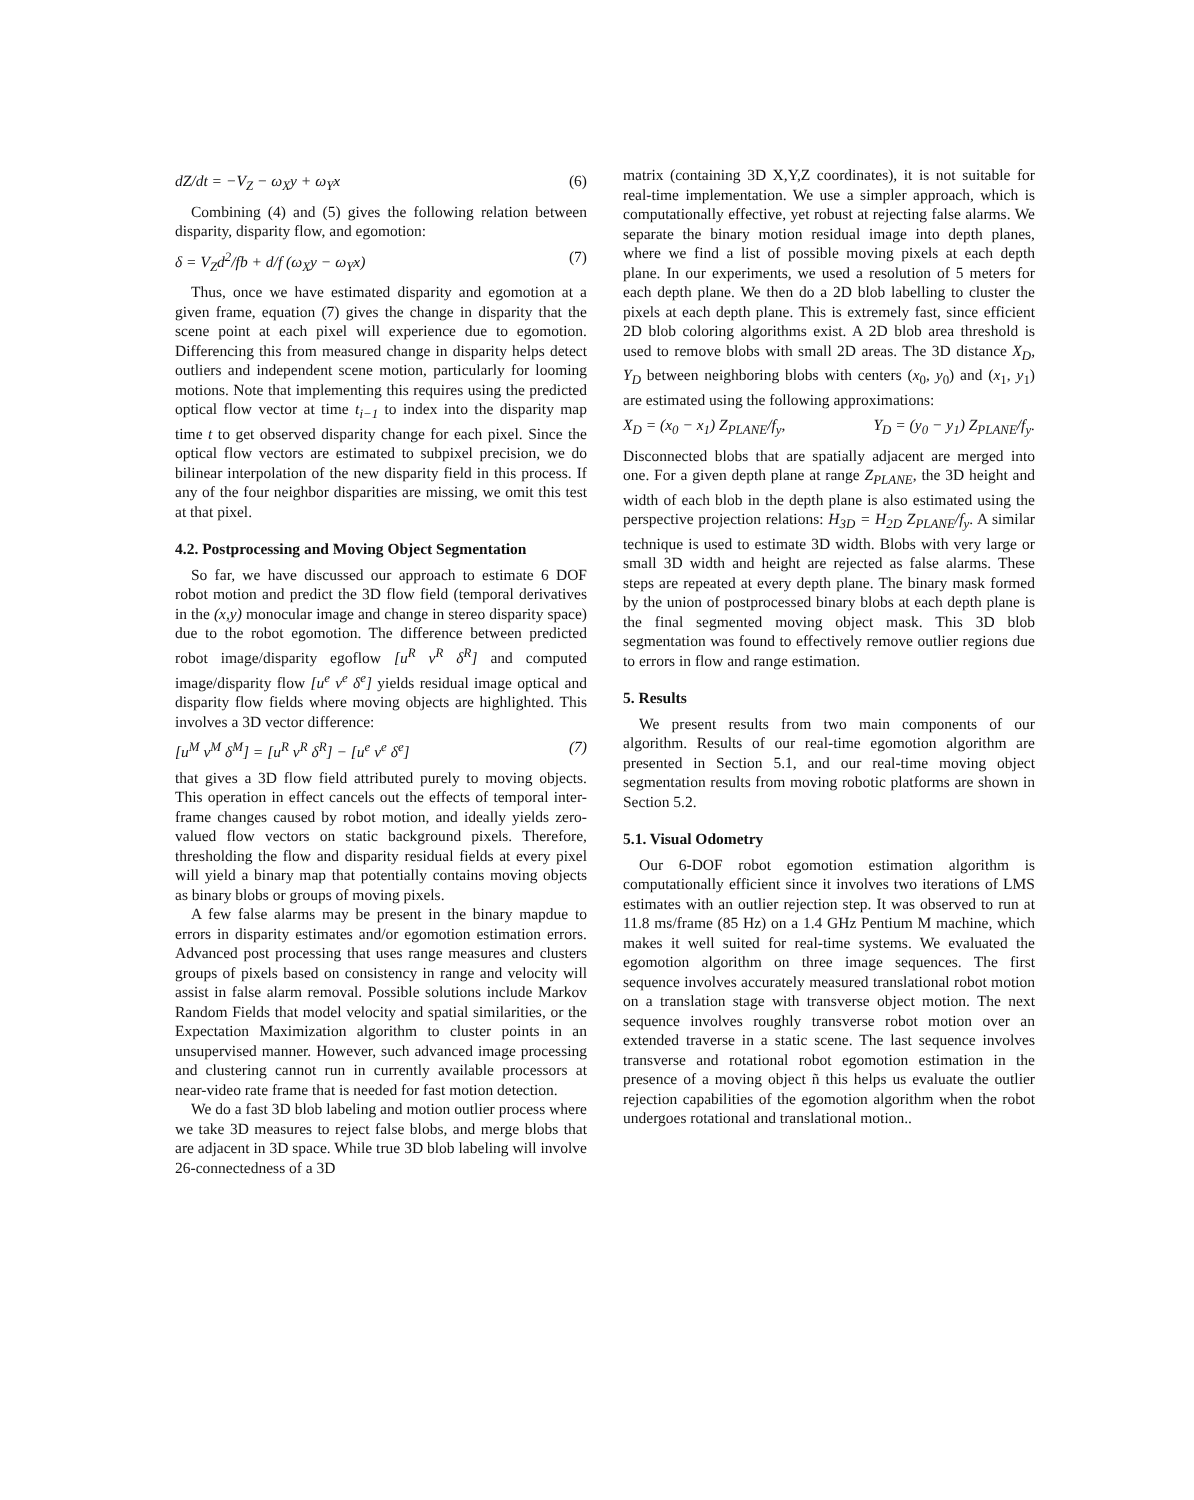dZ/dt = −V<sub>Z</sub> − ω<sub>X</sub>y + ω<sub>Y</sub>x (6)
Combining (4) and (5) gives the following relation between disparity, disparity flow, and egomotion:
δ = V<sub>Z</sub>d<sup>2</sup>/fb + d/f (ω<sub>X</sub>y − ω<sub>Y</sub>x) (7)
Thus, once we have estimated disparity and egomotion at a given frame, equation (7) gives the change in disparity that the scene point at each pixel will experience due to egomotion. Differencing this from measured change in disparity helps detect outliers and independent scene motion, particularly for looming motions. Note that implementing this requires using the predicted optical flow vector at time t<sub>i−1</sub> to index into the disparity map time t to get observed disparity change for each pixel. Since the optical flow vectors are estimated to subpixel precision, we do bilinear interpolation of the new disparity field in this process. If any of the four neighbor disparities are missing, we omit this test at that pixel.
4.2. Postprocessing and Moving Object Segmentation
So far, we have discussed our approach to estimate 6 DOF robot motion and predict the 3D flow field (temporal derivatives in the (x,y) monocular image and change in stereo disparity space) due to the robot egomotion. The difference between predicted robot image/disparity egoflow [u<sup>R</sup> v<sup>R</sup> δ<sup>R</sup>] and computed image/disparity flow [u<sup>e</sup> v<sup>e</sup> δ<sup>e</sup>] yields residual image optical and disparity flow fields where moving objects are highlighted. This involves a 3D vector difference:
[u<sup>M</sup> v<sup>M</sup> δ<sup>M</sup>] = [u<sup>R</sup> v<sup>R</sup> δ<sup>R</sup>] − [u<sup>e</sup> v<sup>e</sup> δ<sup>e</sup>] (7)
that gives a 3D flow field attributed purely to moving objects. This operation in effect cancels out the effects of temporal inter-frame changes caused by robot motion, and ideally yields zero-valued flow vectors on static background pixels. Therefore, thresholding the flow and disparity residual fields at every pixel will yield a binary map that potentially contains moving objects as binary blobs or groups of moving pixels.
A few false alarms may be present in the binary mapdue to errors in disparity estimates and/or egomotion estimation errors. Advanced post processing that uses range measures and clusters groups of pixels based on consistency in range and velocity will assist in false alarm removal. Possible solutions include Markov Random Fields that model velocity and spatial similarities, or the Expectation Maximization algorithm to cluster points in an unsupervised manner. However, such advanced image processing and clustering cannot run in currently available processors at near-video rate frame that is needed for fast motion detection.
We do a fast 3D blob labeling and motion outlier process where we take 3D measures to reject false blobs, and merge blobs that are adjacent in 3D space. While true 3D blob labeling will involve 26-connectedness of a 3D
matrix (containing 3D X,Y,Z coordinates), it is not suitable for real-time implementation. We use a simpler approach, which is computationally effective, yet robust at rejecting false alarms. We separate the binary motion residual image into depth planes, where we find a list of possible moving pixels at each depth plane. In our experiments, we used a resolution of 5 meters for each depth plane. We then do a 2D blob labelling to cluster the pixels at each depth plane. This is extremely fast, since efficient 2D blob coloring algorithms exist. A 2D blob area threshold is used to remove blobs with small 2D areas. The 3D distance X<sub>D</sub>, Y<sub>D</sub> between neighboring blobs with centers (x<sub>0</sub>, y<sub>0</sub>) and (x<sub>1</sub>, y<sub>1</sub>) are estimated using the following approximations:
X<sub>D</sub> = (x<sub>0</sub> − x<sub>1</sub>) Z<sub>PLANE</sub>/f<sub>y</sub>, Y<sub>D</sub> = (y<sub>0</sub> − y<sub>1</sub>) Z<sub>PLANE</sub>/f<sub>y</sub>.
Disconnected blobs that are spatially adjacent are merged into one. For a given depth plane at range Z<sub>PLANE</sub>, the 3D height and width of each blob in the depth plane is also estimated using the perspective projection relations: H<sub>3D</sub> = H<sub>2D</sub> Z<sub>PLANE</sub>/f<sub>y</sub>. A similar technique is used to estimate 3D width. Blobs with very large or small 3D width and height are rejected as false alarms. These steps are repeated at every depth plane. The binary mask formed by the union of postprocessed binary blobs at each depth plane is the final segmented moving object mask. This 3D blob segmentation was found to effectively remove outlier regions due to errors in flow and range estimation.
5. Results
We present results from two main components of our algorithm. Results of our real-time egomotion algorithm are presented in Section 5.1, and our real-time moving object segmentation results from moving robotic platforms are shown in Section 5.2.
5.1. Visual Odometry
Our 6-DOF robot egomotion estimation algorithm is computationally efficient since it involves two iterations of LMS estimates with an outlier rejection step. It was observed to run at 11.8 ms/frame (85 Hz) on a 1.4 GHz Pentium M machine, which makes it well suited for real-time systems. We evaluated the egomotion algorithm on three image sequences. The first sequence involves accurately measured translational robot motion on a translation stage with transverse object motion. The next sequence involves roughly transverse robot motion over an extended traverse in a static scene. The last sequence involves transverse and rotational robot egomotion estimation in the presence of a moving object ñ this helps us evaluate the outlier rejection capabilities of the egomotion algorithm when the robot undergoes rotational and translational motion..